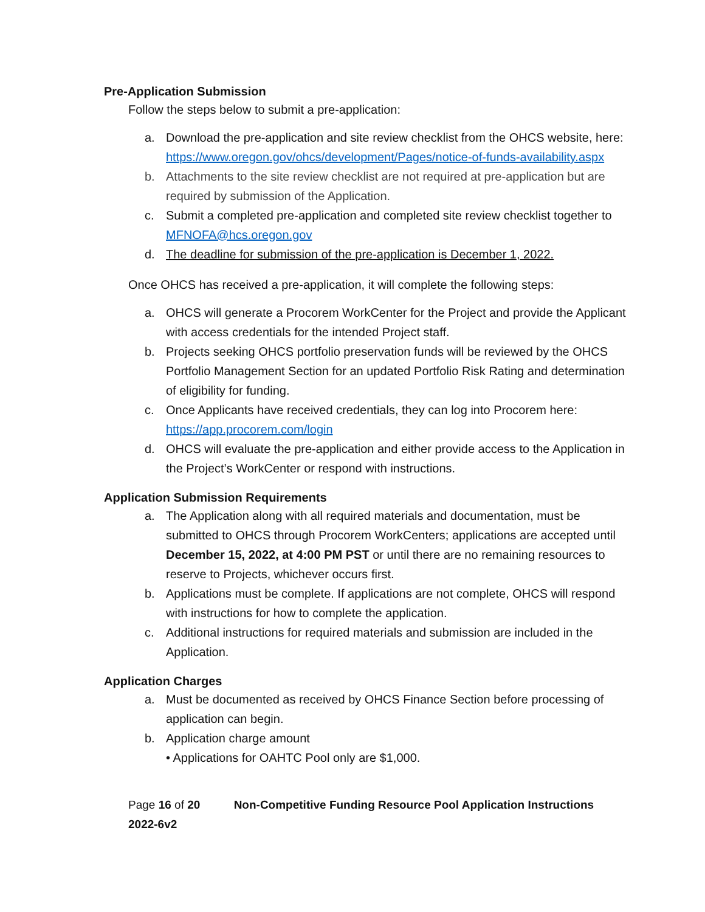Pre-Application Submission
Follow the steps below to submit a pre-application:
a. Download the pre-application and site review checklist from the OHCS website, here: https://www.oregon.gov/ohcs/development/Pages/notice-of-funds-availability.aspx
b. Attachments to the site review checklist are not required at pre-application but are required by submission of the Application.
c. Submit a completed pre-application and completed site review checklist together to MFNOFA@hcs.oregon.gov
d. The deadline for submission of the pre-application is December 1, 2022.
Once OHCS has received a pre-application, it will complete the following steps:
a. OHCS will generate a Procorem WorkCenter for the Project and provide the Applicant with access credentials for the intended Project staff.
b. Projects seeking OHCS portfolio preservation funds will be reviewed by the OHCS Portfolio Management Section for an updated Portfolio Risk Rating and determination of eligibility for funding.
c. Once Applicants have received credentials, they can log into Procorem here: https://app.procorem.com/login
d. OHCS will evaluate the pre-application and either provide access to the Application in the Project’s WorkCenter or respond with instructions.
Application Submission Requirements
a. The Application along with all required materials and documentation, must be submitted to OHCS through Procorem WorkCenters; applications are accepted until December 15, 2022, at 4:00 PM PST or until there are no remaining resources to reserve to Projects, whichever occurs first.
b. Applications must be complete. If applications are not complete, OHCS will respond with instructions for how to complete the application.
c. Additional instructions for required materials and submission are included in the Application.
Application Charges
a. Must be documented as received by OHCS Finance Section before processing of application can begin.
b. Application charge amount
• Applications for OAHTC Pool only are $1,000.
Page 16 of 20 Non-Competitive Funding Resource Pool Application Instructions 2022-6v2